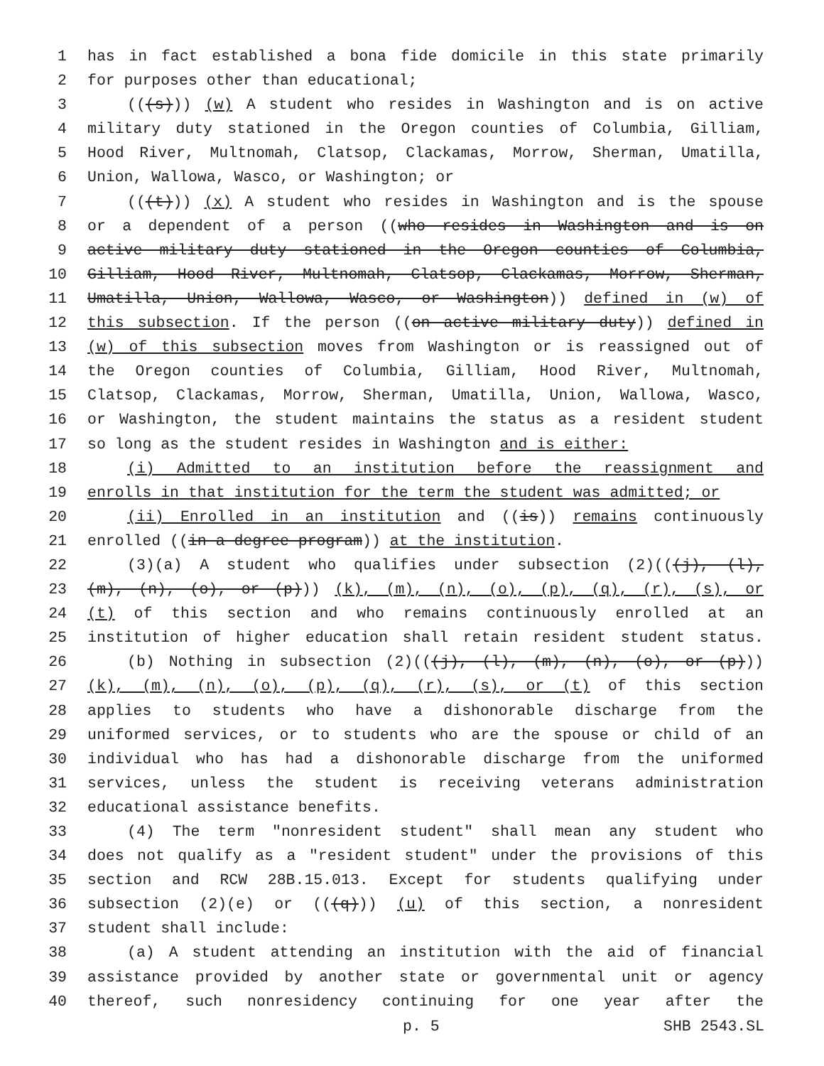1 has in fact established a bona fide domicile in this state primarily
2 for purposes other than educational;
3 (((s))) (w) A student who resides in Washington and is on active
4 military duty stationed in the Oregon counties of Columbia, Gilliam,
5 Hood River, Multnomah, Clatsop, Clackamas, Morrow, Sherman, Umatilla,
6 Union, Wallowa, Wasco, or Washington; or
7 (((t))) (x) A student who resides in Washington and is the spouse
8 or a dependent of a person ((who resides in Washington and is on
9 active military duty stationed in the Oregon counties of Columbia,
10 Gilliam, Hood River, Multnomah, Clatsop, Clackamas, Morrow, Sherman,
11 Umatilla, Union, Wallowa, Wasco, or Washington)) defined in (w) of
12 this subsection. If the person ((on active military duty)) defined in
13 (w) of this subsection moves from Washington or is reassigned out of
14 the Oregon counties of Columbia, Gilliam, Hood River, Multnomah,
15 Clatsop, Clackamas, Morrow, Sherman, Umatilla, Union, Wallowa, Wasco,
16 or Washington, the student maintains the status as a resident student
17 so long as the student resides in Washington and is either:
18 (i) Admitted to an institution before the reassignment and
19 enrolls in that institution for the term the student was admitted; or
20 (ii) Enrolled in an institution and ((is)) remains continuously
21 enrolled ((in a degree program)) at the institution.
22 (3)(a) A student who qualifies under subsection (2)(((j), (l),
23 (m), (n), (o), or (p))) (k), (m), (n), (o), (p), (q), (r), (s), or
24 (t) of this section and who remains continuously enrolled at an
25 institution of higher education shall retain resident student status.
26 (b) Nothing in subsection (2)(((j), (l), (m), (n), (o), or (p)))
27 (k), (m), (n), (o), (p), (q), (r), (s), or (t) of this section
28 applies to students who have a dishonorable discharge from the
29 uniformed services, or to students who are the spouse or child of an
30 individual who has had a dishonorable discharge from the uniformed
31 services, unless the student is receiving veterans administration
32 educational assistance benefits.
33 (4) The term "nonresident student" shall mean any student who
34 does not qualify as a "resident student" under the provisions of this
35 section and RCW 28B.15.013. Except for students qualifying under
36 subsection (2)(e) or (((q))) (u) of this section, a nonresident
37 student shall include:
38 (a) A student attending an institution with the aid of financial
39 assistance provided by another state or governmental unit or agency
40 thereof, such nonresidency continuing for one year after the
p. 5 SHB 2543.SL